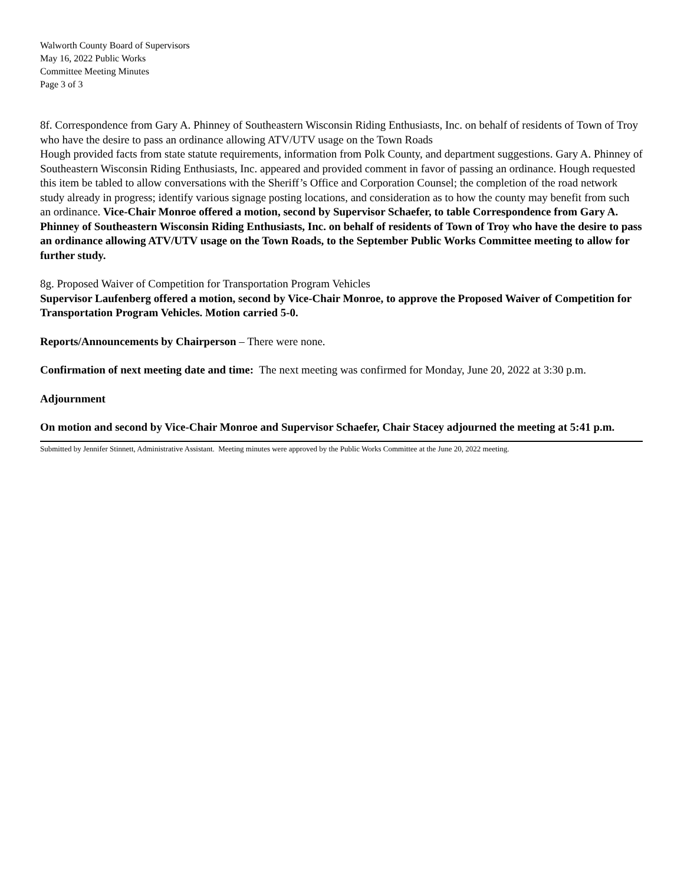Walworth County Board of Supervisors
May 16, 2022 Public Works
Committee Meeting Minutes
Page 3 of 3
8f. Correspondence from Gary A. Phinney of Southeastern Wisconsin Riding Enthusiasts, Inc. on behalf of residents of Town of Troy who have the desire to pass an ordinance allowing ATV/UTV usage on the Town Roads
Hough provided facts from state statute requirements, information from Polk County, and department suggestions. Gary A. Phinney of Southeastern Wisconsin Riding Enthusiasts, Inc. appeared and provided comment in favor of passing an ordinance. Hough requested this item be tabled to allow conversations with the Sheriff’s Office and Corporation Counsel; the completion of the road network study already in progress; identify various signage posting locations, and consideration as to how the county may benefit from such an ordinance. Vice-Chair Monroe offered a motion, second by Supervisor Schaefer, to table Correspondence from Gary A. Phinney of Southeastern Wisconsin Riding Enthusiasts, Inc. on behalf of residents of Town of Troy who have the desire to pass an ordinance allowing ATV/UTV usage on the Town Roads, to the September Public Works Committee meeting to allow for further study.
8g. Proposed Waiver of Competition for Transportation Program Vehicles
Supervisor Laufenberg offered a motion, second by Vice-Chair Monroe, to approve the Proposed Waiver of Competition for Transportation Program Vehicles. Motion carried 5-0.
Reports/Announcements by Chairperson – There were none.
Confirmation of next meeting date and time: The next meeting was confirmed for Monday, June 20, 2022 at 3:30 p.m.
Adjournment
On motion and second by Vice-Chair Monroe and Supervisor Schaefer, Chair Stacey adjourned the meeting at 5:41 p.m.
Submitted by Jennifer Stinnett, Administrative Assistant. Meeting minutes were approved by the Public Works Committee at the June 20, 2022 meeting.